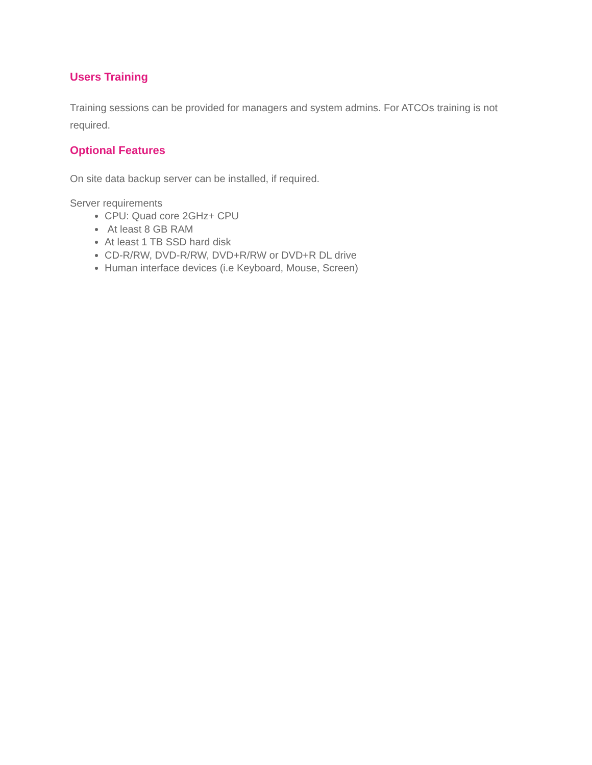Users Training
Training sessions can be provided for managers and system admins. For ATCOs training is not required.
Optional Features
On site data backup server can be installed, if required.
Server requirements
CPU: Quad core 2GHz+ CPU
At least 8 GB RAM
At least 1 TB SSD hard disk
CD-R/RW, DVD-R/RW, DVD+R/RW or DVD+R DL drive
Human interface devices (i.e Keyboard, Mouse, Screen)